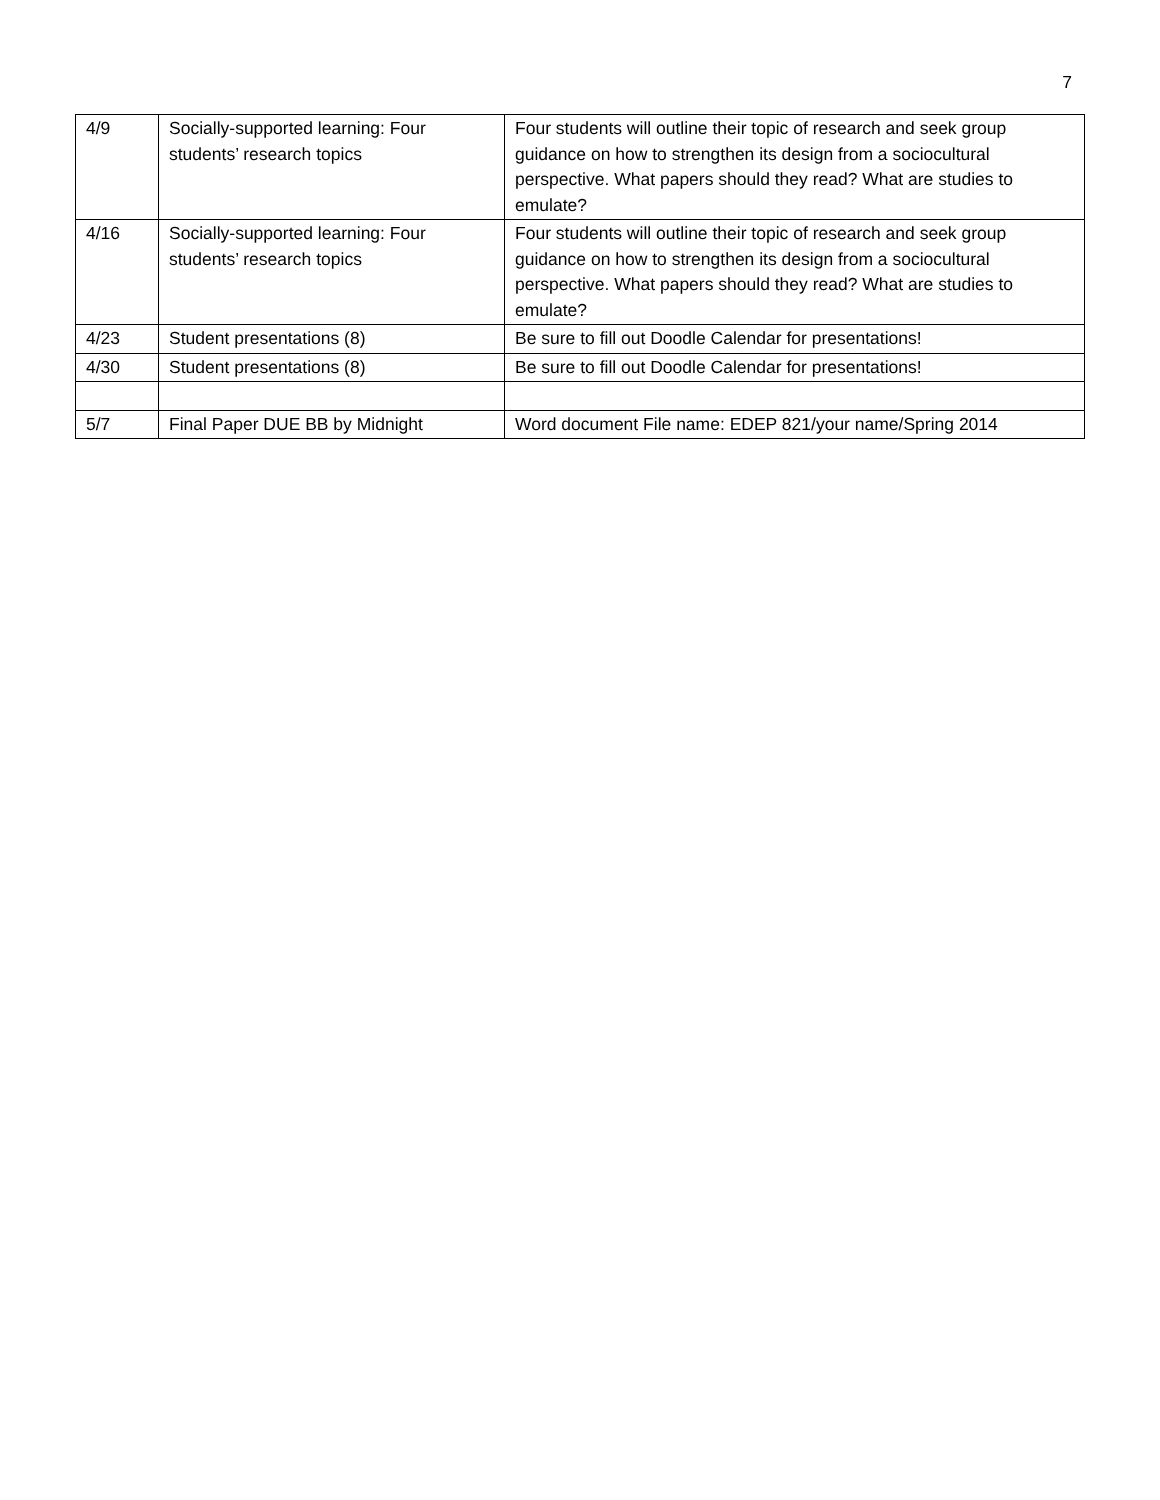7
| 4/9 | Socially-supported learning: Four students’ research topics | Four students will outline their topic of research and seek group guidance on how to strengthen its design from a sociocultural perspective. What papers should they read? What are studies to emulate? |
| 4/16 | Socially-supported learning: Four students’ research topics | Four students will outline their topic of research and seek group guidance on how to strengthen its design from a sociocultural perspective. What papers should they read? What are studies to emulate? |
| 4/23 | Student presentations (8) | Be sure to fill out Doodle Calendar for presentations! |
| 4/30 | Student presentations (8) | Be sure to fill out Doodle Calendar for presentations! |
| 5/7 | Final Paper DUE BB by Midnight | Word document File name: EDEP 821/your name/Spring 2014 |